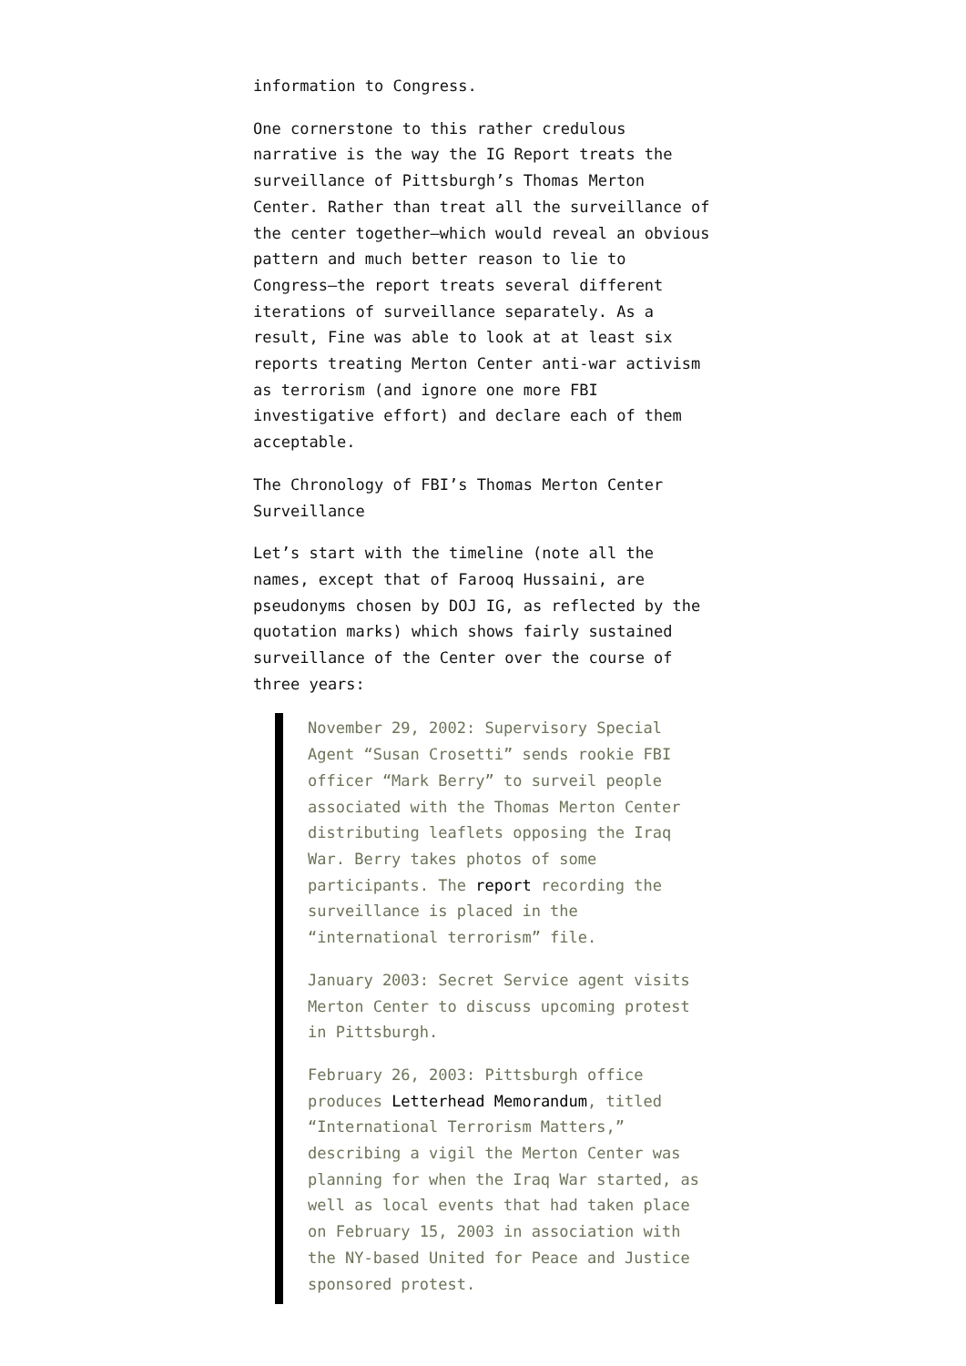information to Congress.
One cornerstone to this rather credulous narrative is the way the IG Report treats the surveillance of Pittsburgh’s Thomas Merton Center. Rather than treat all the surveillance of the center together–which would reveal an obvious pattern and much better reason to lie to Congress–the report treats several different iterations of surveillance separately. As a result, Fine was able to look at at least six reports treating Merton Center anti-war activism as terrorism (and ignore one more FBI investigative effort) and declare each of them acceptable.
The Chronology of FBI’s Thomas Merton Center Surveillance
Let’s start with the timeline (note all the names, except that of Farooq Hussaini, are pseudonyms chosen by DOJ IG, as reflected by the quotation marks) which shows fairly sustained surveillance of the Center over the course of three years:
November 29, 2002: Supervisory Special Agent “Susan Crosetti” sends rookie FBI officer “Mark Berry” to surveil people associated with the Thomas Merton Center distributing leaflets opposing the Iraq War. Berry takes photos of some participants. The report recording the surveillance is placed in the “international terrorism” file.
January 2003: Secret Service agent visits Merton Center to discuss upcoming protest in Pittsburgh.
February 26, 2003: Pittsburgh office produces Letterhead Memorandum, titled “International Terrorism Matters,” describing a vigil the Merton Center was planning for when the Iraq War started, as well as local events that had taken place on February 15, 2003 in association with the NY-based United for Peace and Justice sponsored protest.